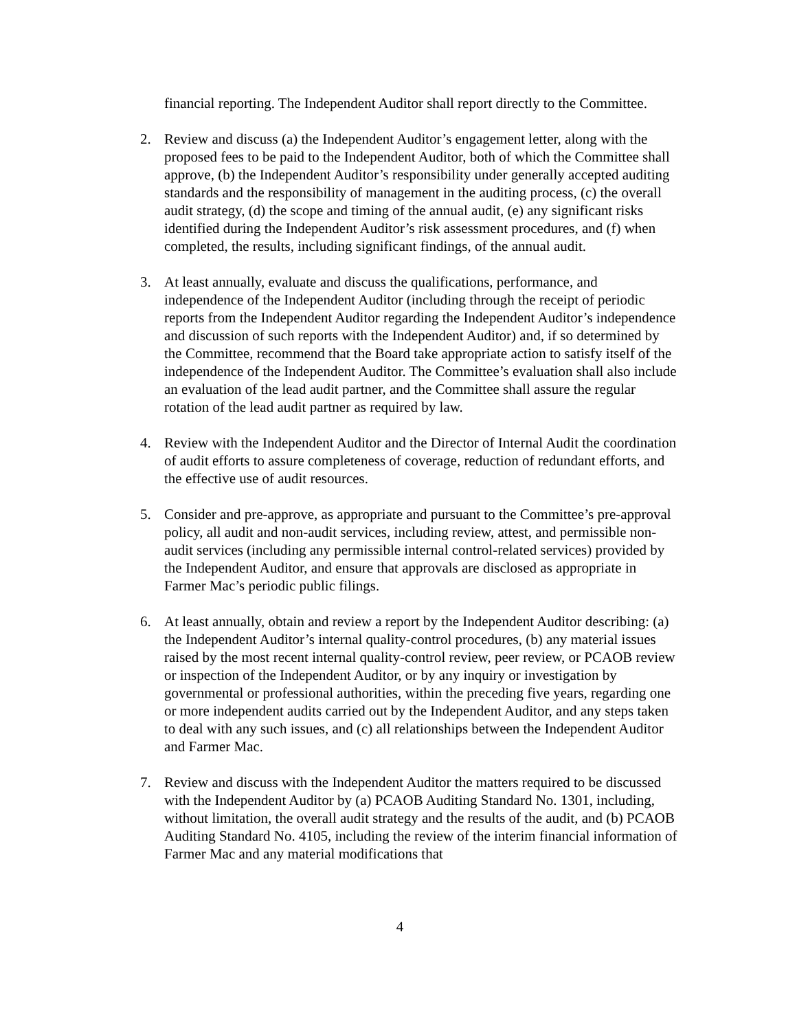financial reporting. The Independent Auditor shall report directly to the Committee.
2. Review and discuss (a) the Independent Auditor’s engagement letter, along with the proposed fees to be paid to the Independent Auditor, both of which the Committee shall approve, (b) the Independent Auditor’s responsibility under generally accepted auditing standards and the responsibility of management in the auditing process, (c) the overall audit strategy, (d) the scope and timing of the annual audit, (e) any significant risks identified during the Independent Auditor’s risk assessment procedures, and (f) when completed, the results, including significant findings, of the annual audit.
3. At least annually, evaluate and discuss the qualifications, performance, and independence of the Independent Auditor (including through the receipt of periodic reports from the Independent Auditor regarding the Independent Auditor’s independence and discussion of such reports with the Independent Auditor) and, if so determined by the Committee, recommend that the Board take appropriate action to satisfy itself of the independence of the Independent Auditor. The Committee’s evaluation shall also include an evaluation of the lead audit partner, and the Committee shall assure the regular rotation of the lead audit partner as required by law.
4. Review with the Independent Auditor and the Director of Internal Audit the coordination of audit efforts to assure completeness of coverage, reduction of redundant efforts, and the effective use of audit resources.
5. Consider and pre-approve, as appropriate and pursuant to the Committee’s pre-approval policy, all audit and non-audit services, including review, attest, and permissible non-audit services (including any permissible internal control-related services) provided by the Independent Auditor, and ensure that approvals are disclosed as appropriate in Farmer Mac’s periodic public filings.
6. At least annually, obtain and review a report by the Independent Auditor describing: (a) the Independent Auditor’s internal quality-control procedures, (b) any material issues raised by the most recent internal quality-control review, peer review, or PCAOB review or inspection of the Independent Auditor, or by any inquiry or investigation by governmental or professional authorities, within the preceding five years, regarding one or more independent audits carried out by the Independent Auditor, and any steps taken to deal with any such issues, and (c) all relationships between the Independent Auditor and Farmer Mac.
7. Review and discuss with the Independent Auditor the matters required to be discussed with the Independent Auditor by (a) PCAOB Auditing Standard No. 1301, including, without limitation, the overall audit strategy and the results of the audit, and (b) PCAOB Auditing Standard No. 4105, including the review of the interim financial information of Farmer Mac and any material modifications that
4